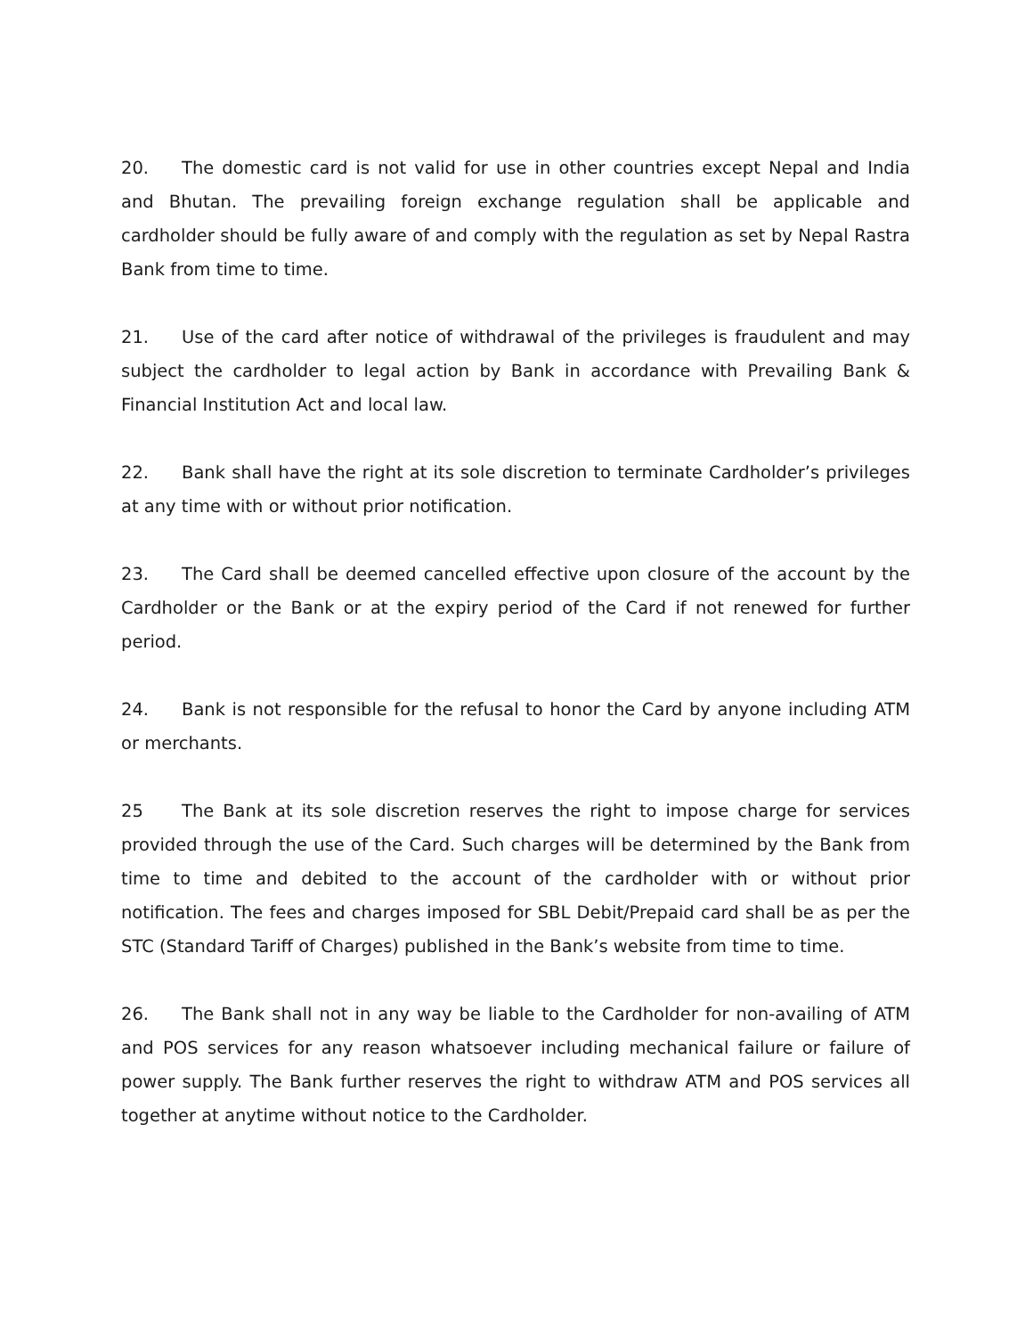20. The domestic card is not valid for use in other countries except Nepal and India and Bhutan. The prevailing foreign exchange regulation shall be applicable and cardholder should be fully aware of and comply with the regulation as set by Nepal Rastra Bank from time to time.
21. Use of the card after notice of withdrawal of the privileges is fraudulent and may subject the cardholder to legal action by Bank in accordance with Prevailing Bank & Financial Institution Act and local law.
22. Bank shall have the right at its sole discretion to terminate Cardholder’s privileges at any time with or without prior notification.
23. The Card shall be deemed cancelled effective upon closure of the account by the Cardholder or the Bank or at the expiry period of the Card if not renewed for further period.
24. Bank is not responsible for the refusal to honor the Card by anyone including ATM or merchants.
25 The Bank at its sole discretion reserves the right to impose charge for services provided through the use of the Card. Such charges will be determined by the Bank from time to time and debited to the account of the cardholder with or without prior notification. The fees and charges imposed for SBL Debit/Prepaid card shall be as per the STC (Standard Tariff of Charges) published in the Bank’s website from time to time.
26. The Bank shall not in any way be liable to the Cardholder for non-availing of ATM and POS services for any reason whatsoever including mechanical failure or failure of power supply. The Bank further reserves the right to withdraw ATM and POS services all together at anytime without notice to the Cardholder.